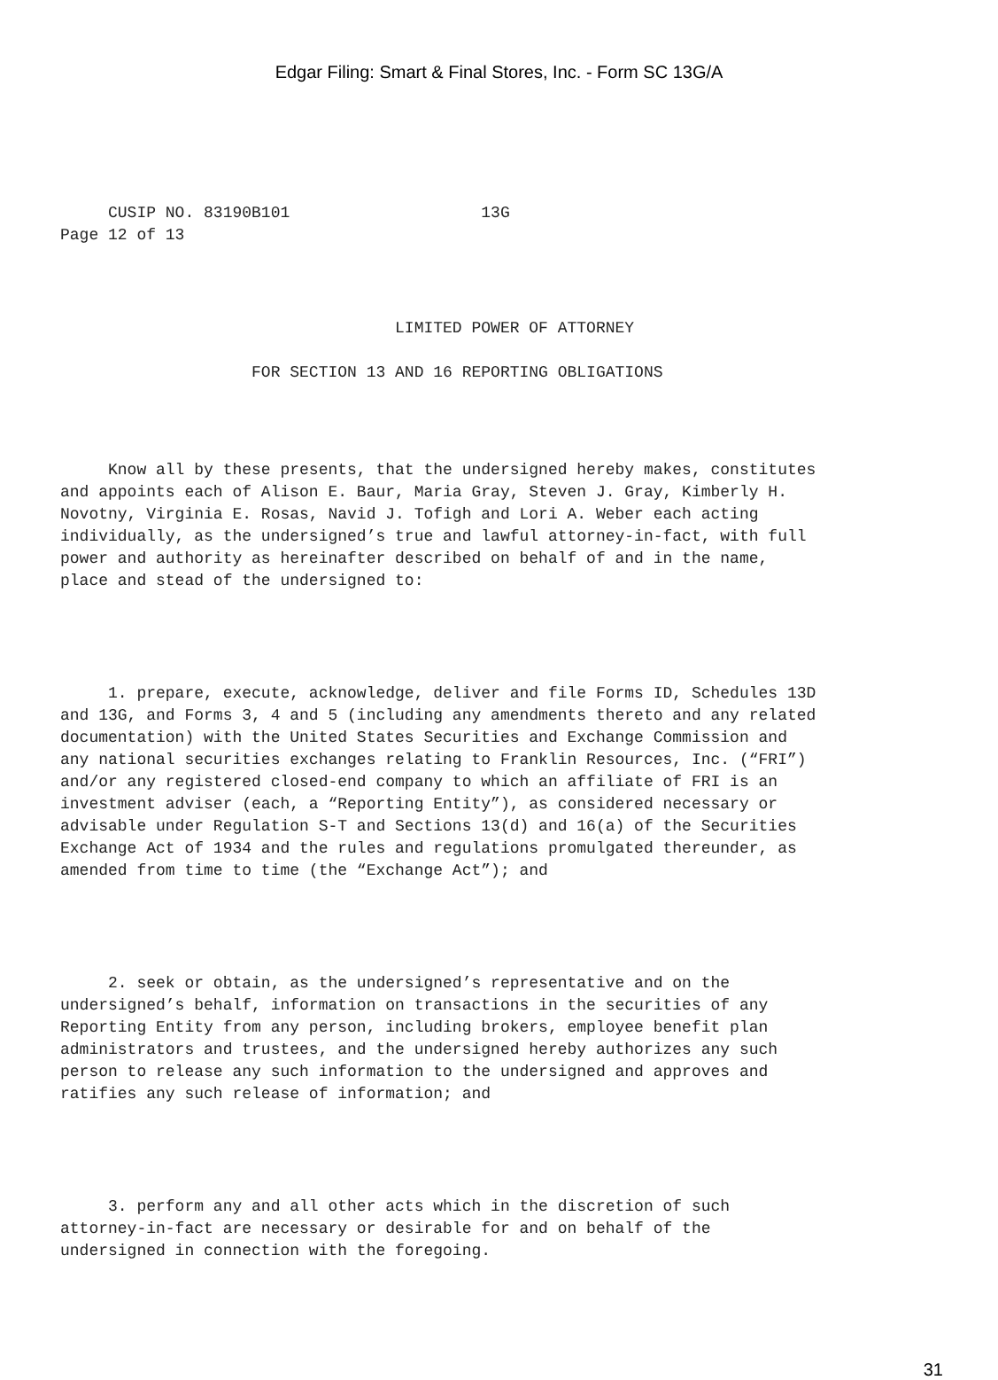Edgar Filing: Smart & Final Stores, Inc. - Form SC 13G/A
CUSIP NO. 83190B101 13G Page 12 of 13
LIMITED POWER OF ATTORNEY
FOR SECTION 13 AND 16 REPORTING OBLIGATIONS
Know all by these presents, that the undersigned hereby makes, constitutes and appoints each of Alison E. Baur, Maria Gray, Steven J. Gray, Kimberly H. Novotny, Virginia E. Rosas, Navid J. Tofigh and Lori A. Weber each acting individually, as the undersigned’s true and lawful attorney-in-fact, with full power and authority as hereinafter described on behalf of and in the name, place and stead of the undersigned to:
1. prepare, execute, acknowledge, deliver and file Forms ID, Schedules 13D and 13G, and Forms 3, 4 and 5 (including any amendments thereto and any related documentation) with the United States Securities and Exchange Commission and any national securities exchanges relating to Franklin Resources, Inc. (“FRI”) and/or any registered closed-end company to which an affiliate of FRI is an investment adviser (each, a “Reporting Entity”), as considered necessary or advisable under Regulation S-T and Sections 13(d) and 16(a) of the Securities Exchange Act of 1934 and the rules and regulations promulgated thereunder, as amended from time to time (the “Exchange Act”); and
2. seek or obtain, as the undersigned’s representative and on the undersigned’s behalf, information on transactions in the securities of any Reporting Entity from any person, including brokers, employee benefit plan administrators and trustees, and the undersigned hereby authorizes any such person to release any such information to the undersigned and approves and ratifies any such release of information; and
3. perform any and all other acts which in the discretion of such attorney-in-fact are necessary or desirable for and on behalf of the undersigned in connection with the foregoing.
31